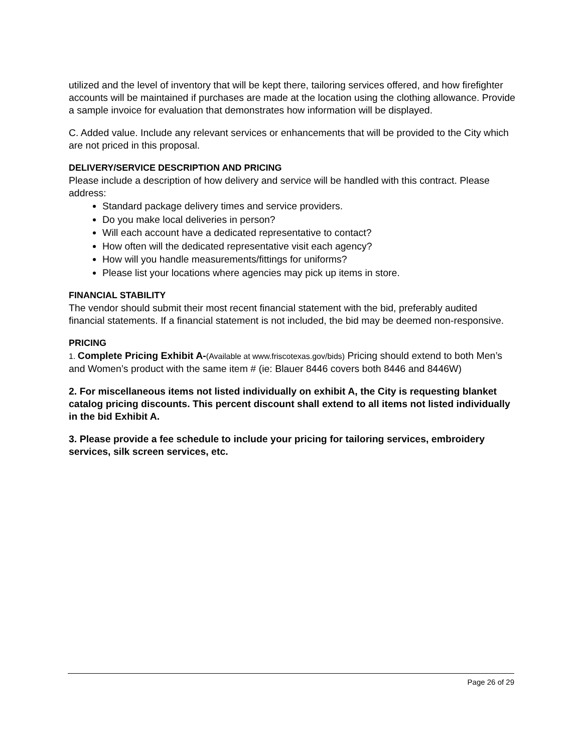utilized and the level of inventory that will be kept there, tailoring services offered, and how firefighter accounts will be maintained if purchases are made at the location using the clothing allowance. Provide a sample invoice for evaluation that demonstrates how information will be displayed.
C. Added value. Include any relevant services or enhancements that will be provided to the City which are not priced in this proposal.
DELIVERY/SERVICE DESCRIPTION AND PRICING
Please include a description of how delivery and service will be handled with this contract. Please address:
Standard package delivery times and service providers.
Do you make local deliveries in person?
Will each account have a dedicated representative to contact?
How often will the dedicated representative visit each agency?
How will you handle measurements/fittings for uniforms?
Please list your locations where agencies may pick up items in store.
FINANCIAL STABILITY
The vendor should submit their most recent financial statement with the bid, preferably audited financial statements. If a financial statement is not included, the bid may be deemed non-responsive.
PRICING
1. Complete Pricing Exhibit A-(Available at www.friscotexas.gov/bids) Pricing should extend to both Men’s and Women’s product with the same item # (ie: Blauer 8446 covers both 8446 and 8446W)
2. For miscellaneous items not listed individually on exhibit A, the City is requesting blanket catalog pricing discounts. This percent discount shall extend to all items not listed individually in the bid Exhibit A.
3. Please provide a fee schedule to include your pricing for tailoring services, embroidery services, silk screen services, etc.
Page 26 of 29